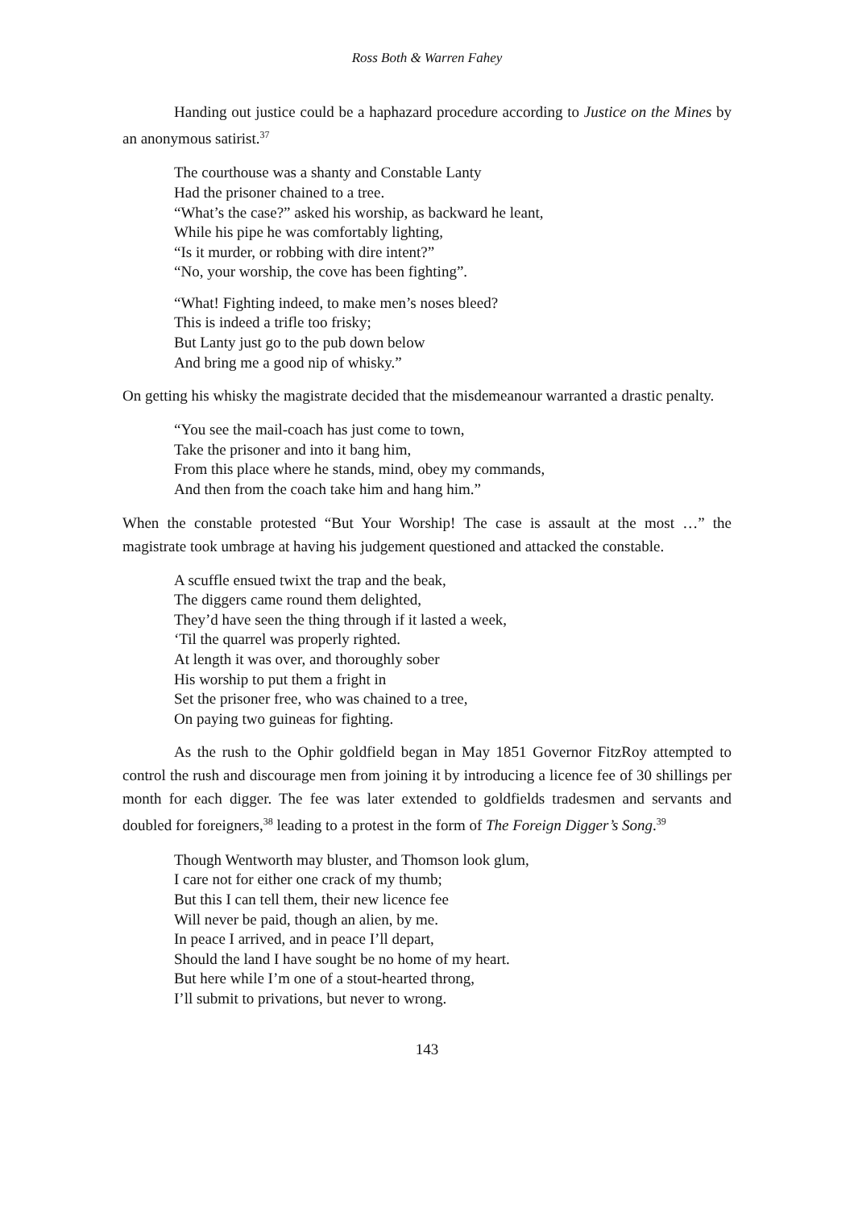Ross Both & Warren Fahey
Handing out justice could be a haphazard procedure according to Justice on the Mines by an anonymous satirist.<sup>37</sup>
The courthouse was a shanty and Constable Lanty
Had the prisoner chained to a tree.
“What’s the case?” asked his worship, as backward he leant,
While his pipe he was comfortably lighting,
“Is it murder, or robbing with dire intent?”
“No, your worship, the cove has been fighting”.
“What! Fighting indeed, to make men’s noses bleed?
This is indeed a trifle too frisky;
But Lanty just go to the pub down below
And bring me a good nip of whisky.”
On getting his whisky the magistrate decided that the misdemeanour warranted a drastic penalty.
“You see the mail-coach has just come to town,
Take the prisoner and into it bang him,
From this place where he stands, mind, obey my commands,
And then from the coach take him and hang him.”
When the constable protested “But Your Worship! The case is assault at the most …” the magistrate took umbrage at having his judgement questioned and attacked the constable.
A scuffle ensued twixt the trap and the beak,
The diggers came round them delighted,
They’d have seen the thing through if it lasted a week,
‘Til the quarrel was properly righted.
At length it was over, and thoroughly sober
His worship to put them a fright in
Set the prisoner free, who was chained to a tree,
On paying two guineas for fighting.
As the rush to the Ophir goldfield began in May 1851 Governor FitzRoy attempted to control the rush and discourage men from joining it by introducing a licence fee of 30 shillings per month for each digger. The fee was later extended to goldfields tradesmen and servants and doubled for foreigners,<sup>38</sup> leading to a protest in the form of The Foreign Digger’s Song.<sup>39</sup>
Though Wentworth may bluster, and Thomson look glum,
I care not for either one crack of my thumb;
But this I can tell them, their new licence fee
Will never be paid, though an alien, by me.
In peace I arrived, and in peace I’ll depart,
Should the land I have sought be no home of my heart.
But here while I’m one of a stout-hearted throng,
I’ll submit to privations, but never to wrong.
143